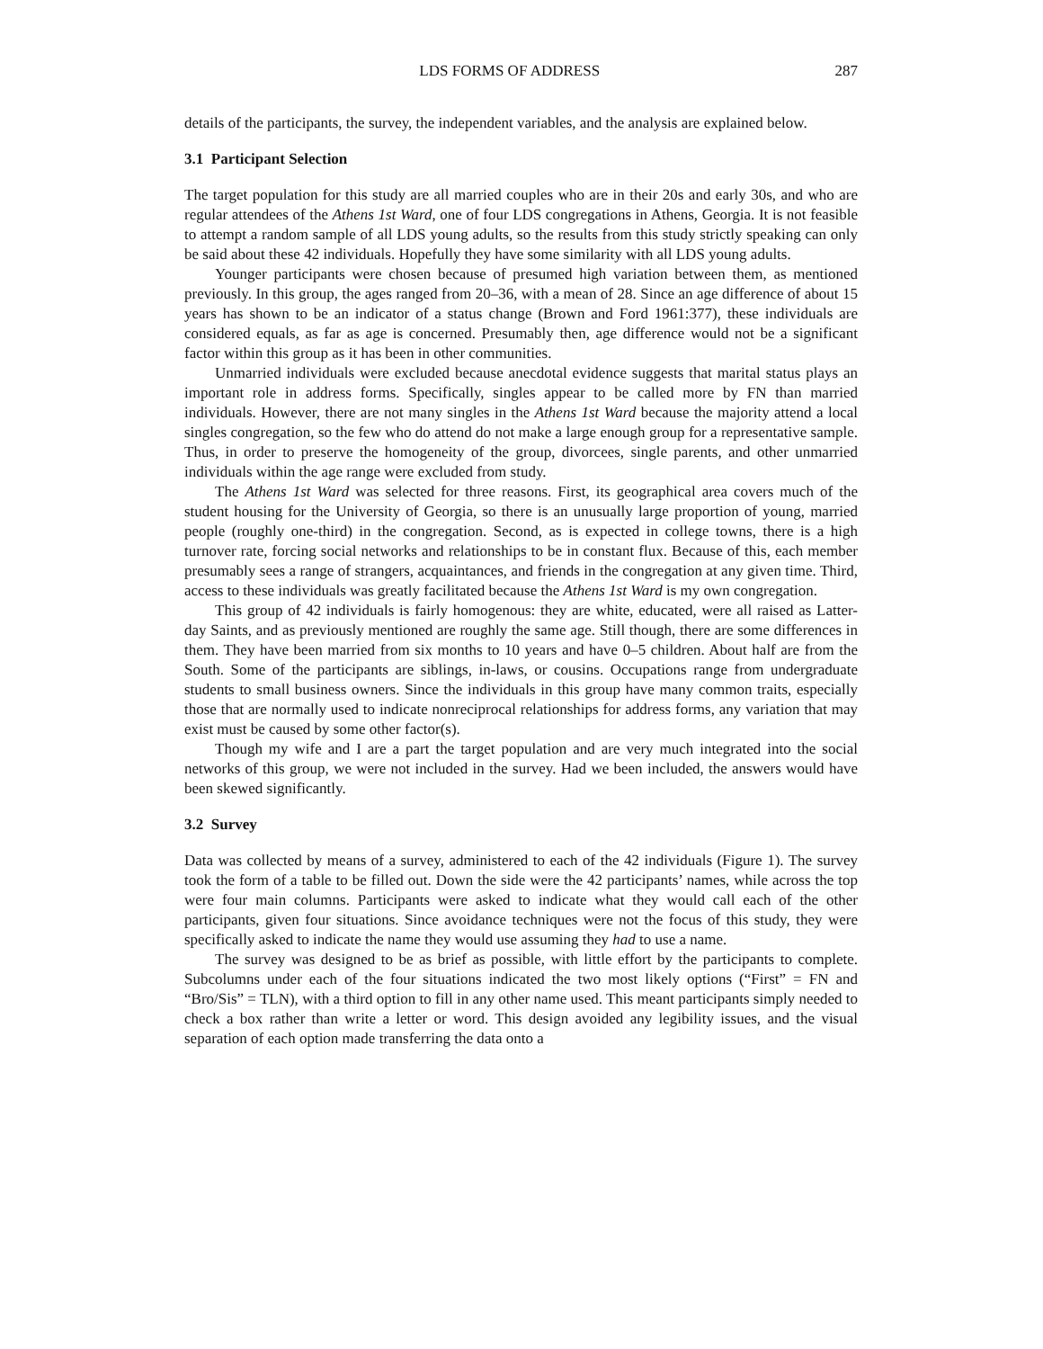LDS FORMS OF ADDRESS 287
details of the participants, the survey, the independent variables, and the analysis are explained below.
3.1 Participant Selection
The target population for this study are all married couples who are in their 20s and early 30s, and who are regular attendees of the Athens 1st Ward, one of four LDS congregations in Athens, Georgia. It is not feasible to attempt a random sample of all LDS young adults, so the results from this study strictly speaking can only be said about these 42 individuals. Hopefully they have some similarity with all LDS young adults.
Younger participants were chosen because of presumed high variation between them, as mentioned previously. In this group, the ages ranged from 20–36, with a mean of 28. Since an age difference of about 15 years has shown to be an indicator of a status change (Brown and Ford 1961:377), these individuals are considered equals, as far as age is concerned. Presumably then, age difference would not be a significant factor within this group as it has been in other communities.
Unmarried individuals were excluded because anecdotal evidence suggests that marital status plays an important role in address forms. Specifically, singles appear to be called more by FN than married individuals. However, there are not many singles in the Athens 1st Ward because the majority attend a local singles congregation, so the few who do attend do not make a large enough group for a representative sample. Thus, in order to preserve the homogeneity of the group, divorcees, single parents, and other unmarried individuals within the age range were excluded from study.
The Athens 1st Ward was selected for three reasons. First, its geographical area covers much of the student housing for the University of Georgia, so there is an unusually large proportion of young, married people (roughly one-third) in the congregation. Second, as is expected in college towns, there is a high turnover rate, forcing social networks and relationships to be in constant flux. Because of this, each member presumably sees a range of strangers, acquaintances, and friends in the congregation at any given time. Third, access to these individuals was greatly facilitated because the Athens 1st Ward is my own congregation.
This group of 42 individuals is fairly homogenous: they are white, educated, were all raised as Latter-day Saints, and as previously mentioned are roughly the same age. Still though, there are some differences in them. They have been married from six months to 10 years and have 0–5 children. About half are from the South. Some of the participants are siblings, in-laws, or cousins. Occupations range from undergraduate students to small business owners. Since the individuals in this group have many common traits, especially those that are normally used to indicate nonreciprocal relationships for address forms, any variation that may exist must be caused by some other factor(s).
Though my wife and I are a part the target population and are very much integrated into the social networks of this group, we were not included in the survey. Had we been included, the answers would have been skewed significantly.
3.2 Survey
Data was collected by means of a survey, administered to each of the 42 individuals (Figure 1). The survey took the form of a table to be filled out. Down the side were the 42 participants’ names, while across the top were four main columns. Participants were asked to indicate what they would call each of the other participants, given four situations. Since avoidance techniques were not the focus of this study, they were specifically asked to indicate the name they would use assuming they had to use a name.
The survey was designed to be as brief as possible, with little effort by the participants to complete. Subcolumns under each of the four situations indicated the two most likely options (“First” = FN and “Bro/Sis” = TLN), with a third option to fill in any other name used. This meant participants simply needed to check a box rather than write a letter or word. This design avoided any legibility issues, and the visual separation of each option made transferring the data onto a